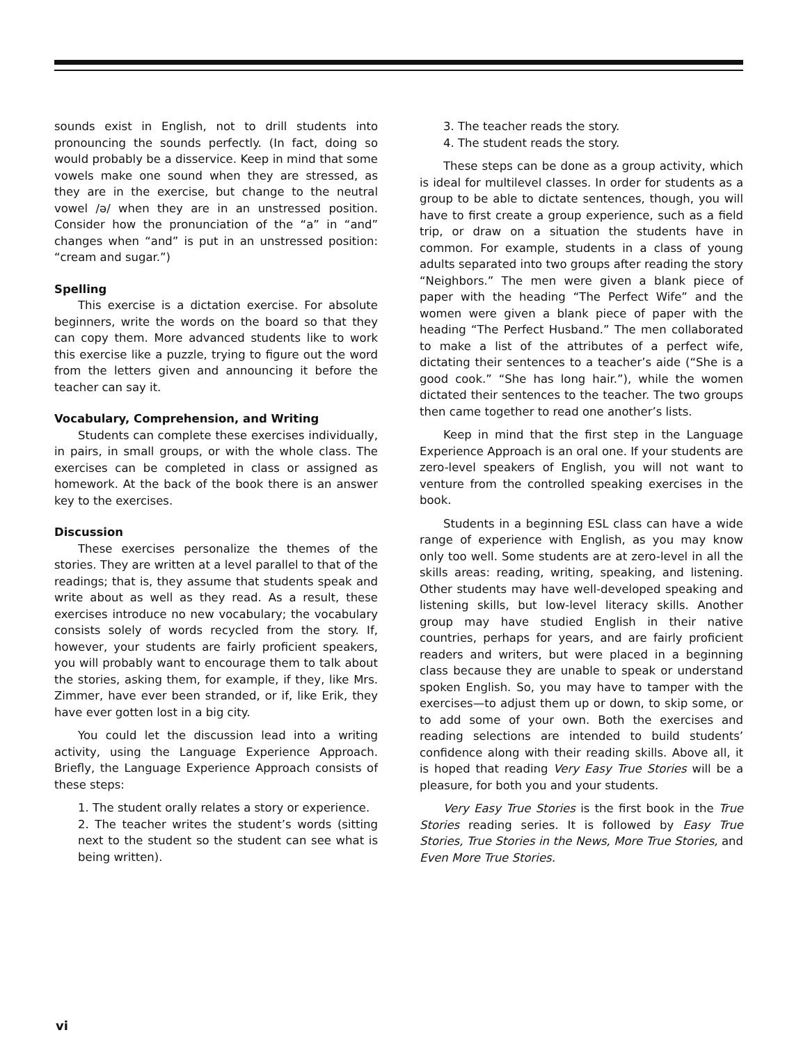sounds exist in English, not to drill students into pronouncing the sounds perfectly. (In fact, doing so would probably be a disservice. Keep in mind that some vowels make one sound when they are stressed, as they are in the exercise, but change to the neutral vowel /ə/ when they are in an unstressed position. Consider how the pronunciation of the “a” in “and” changes when “and” is put in an unstressed position: “cream and sugar.”)
Spelling
This exercise is a dictation exercise. For absolute beginners, write the words on the board so that they can copy them. More advanced students like to work this exercise like a puzzle, trying to figure out the word from the letters given and announcing it before the teacher can say it.
Vocabulary, Comprehension, and Writing
Students can complete these exercises individually, in pairs, in small groups, or with the whole class. The exercises can be completed in class or assigned as homework. At the back of the book there is an answer key to the exercises.
Discussion
These exercises personalize the themes of the stories. They are written at a level parallel to that of the readings; that is, they assume that students speak and write about as well as they read. As a result, these exercises introduce no new vocabulary; the vocabulary consists solely of words recycled from the story. If, however, your students are fairly proficient speakers, you will probably want to encourage them to talk about the stories, asking them, for example, if they, like Mrs. Zimmer, have ever been stranded, or if, like Erik, they have ever gotten lost in a big city.
You could let the discussion lead into a writing activity, using the Language Experience Approach. Briefly, the Language Experience Approach consists of these steps:
1. The student orally relates a story or experience.
2. The teacher writes the student’s words (sitting next to the student so the student can see what is being written).
3. The teacher reads the story.
4. The student reads the story.
These steps can be done as a group activity, which is ideal for multilevel classes. In order for students as a group to be able to dictate sentences, though, you will have to first create a group experience, such as a field trip, or draw on a situation the students have in common. For example, students in a class of young adults separated into two groups after reading the story “Neighbors.” The men were given a blank piece of paper with the heading “The Perfect Wife” and the women were given a blank piece of paper with the heading “The Perfect Husband.” The men collaborated to make a list of the attributes of a perfect wife, dictating their sentences to a teacher’s aide (“She is a good cook.” “She has long hair.”), while the women dictated their sentences to the teacher. The two groups then came together to read one another’s lists.
Keep in mind that the first step in the Language Experience Approach is an oral one. If your students are zero-level speakers of English, you will not want to venture from the controlled speaking exercises in the book.
Students in a beginning ESL class can have a wide range of experience with English, as you may know only too well. Some students are at zero-level in all the skills areas: reading, writing, speaking, and listening. Other students may have well-developed speaking and listening skills, but low-level literacy skills. Another group may have studied English in their native countries, perhaps for years, and are fairly proficient readers and writers, but were placed in a beginning class because they are unable to speak or understand spoken English. So, you may have to tamper with the exercises—to adjust them up or down, to skip some, or to add some of your own. Both the exercises and reading selections are intended to build students’ confidence along with their reading skills. Above all, it is hoped that reading Very Easy True Stories will be a pleasure, for both you and your students.
Very Easy True Stories is the first book in the True Stories reading series. It is followed by Easy True Stories, True Stories in the News, More True Stories, and Even More True Stories.
vi